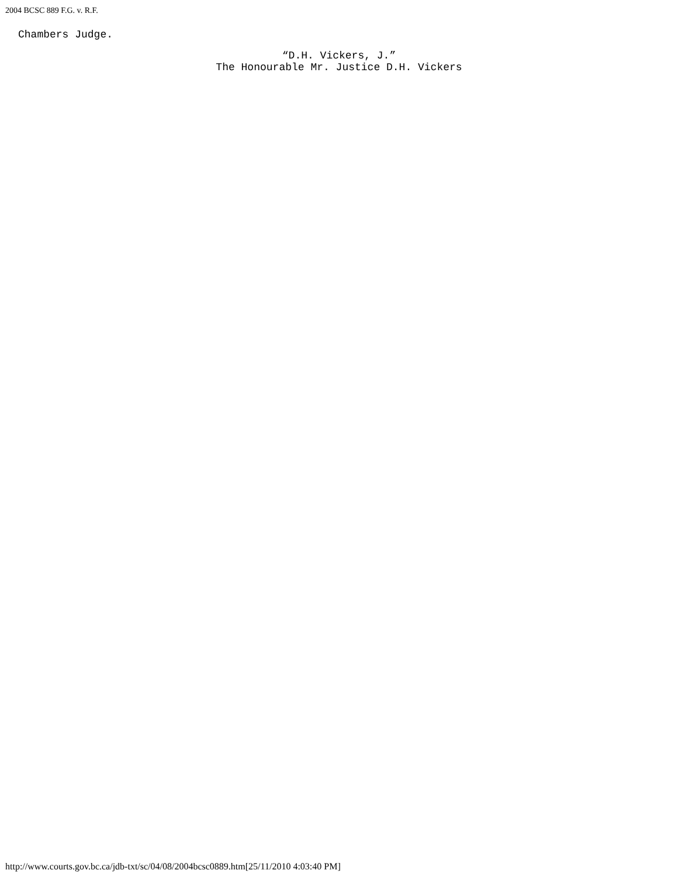2004 BCSC 889 F.G. v. R.F.
Chambers Judge.
“D.H. Vickers, J.”
The Honourable Mr. Justice D.H. Vickers
http://www.courts.gov.bc.ca/jdb-txt/sc/04/08/2004bcsc0889.htm[25/11/2010 4:03:40 PM]